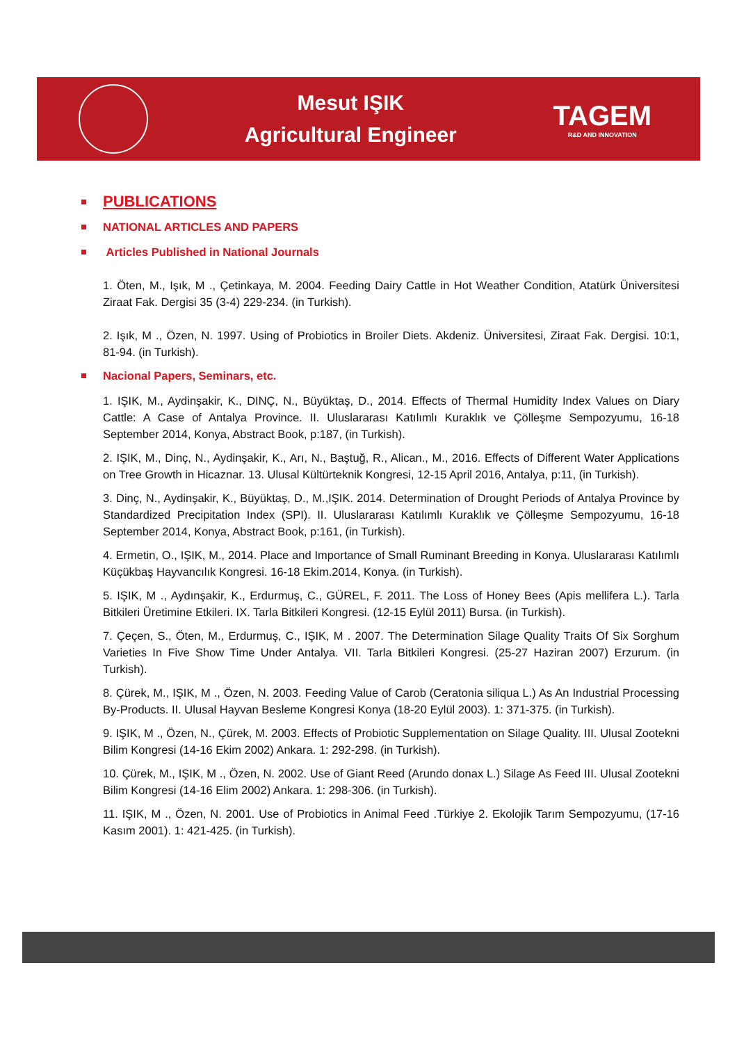Mesut IŞIK
Agricultural Engineer
TAGEM
R&D AND INNOVATION
PUBLICATIONS
NATIONAL ARTICLES AND PAPERS
Articles Published in National Journals
1. Öten, M., Işık, M ., Çetinkaya, M. 2004. Feeding Dairy Cattle in Hot Weather Condition, Atatürk Üniversitesi Ziraat Fak. Dergisi 35 (3-4) 229-234. (in Turkish).
2. Işık, M ., Özen, N. 1997. Using of Probiotics in Broiler Diets. Akdeniz. Üniversitesi, Ziraat Fak. Dergisi. 10:1, 81-94. (in Turkish).
Nacional Papers, Seminars, etc.
1. IŞIK, M., Aydinşakir, K., DINÇ, N., Büyüktaş, D., 2014. Effects of Thermal Humidity Index Values on Diary Cattle: A Case of Antalya Province. II. Uluslararası Katılımlı Kuraklık ve Çölleşme Sempozyumu, 16-18 September 2014, Konya, Abstract Book, p:187, (in Turkish).
2. IŞIK, M., Dinç, N., Aydinşakir, K., Arı, N., Baştuğ, R., Alican., M., 2016. Effects of Different Water Applications on Tree Growth in Hicaznar. 13. Ulusal Kültürteknik Kongresi, 12-15 April 2016, Antalya, p:11, (in Turkish).
3. Dinç, N., Aydinşakir, K., Büyüktaş, D., M.,IŞIK. 2014. Determination of Drought Periods of Antalya Province by Standardized Precipitation Index (SPI). II. Uluslararası Katılımlı Kuraklık ve Çölleşme Sempozyumu, 16-18 September 2014, Konya, Abstract Book, p:161, (in Turkish).
4. Ermetin, O., IŞIK, M., 2014. Place and Importance of Small Ruminant Breeding in Konya. Uluslararası Katılımlı Küçükbaş Hayvancılık Kongresi. 16-18 Ekim.2014, Konya. (in Turkish).
5. IŞIK, M ., Aydınşakir, K., Erdurmuş, C., GÜREL, F. 2011. The Loss of Honey Bees (Apis mellifera L.). Tarla Bitkileri Üretimine Etkileri. IX. Tarla Bitkileri Kongresi. (12-15 Eylül 2011) Bursa. (in Turkish).
7. Çeçen, S., Öten, M., Erdurmuş, C., IŞIK, M . 2007. The Determination Silage Quality Traits Of Six Sorghum Varieties In Five Show Time Under Antalya. VII. Tarla Bitkileri Kongresi. (25-27 Haziran 2007) Erzurum. (in Turkish).
8. Çürek, M., IŞIK, M ., Özen, N. 2003. Feeding Value of Carob (Ceratonia siliqua L.) As An Industrial Processing By-Products. II. Ulusal Hayvan Besleme Kongresi Konya (18-20 Eylül 2003). 1: 371-375. (in Turkish).
9. IŞIK, M ., Özen, N., Çürek, M. 2003. Effects of Probiotic Supplementation on Silage Quality. III. Ulusal Zootekni Bilim Kongresi (14-16 Ekim 2002) Ankara. 1: 292-298. (in Turkish).
10. Çürek, M., IŞIK, M ., Özen, N. 2002. Use of Giant Reed (Arundo donax L.) Silage As Feed III. Ulusal Zootekni Bilim Kongresi (14-16 Elim 2002) Ankara. 1: 298-306. (in Turkish).
11. IŞIK, M ., Özen, N. 2001. Use of Probiotics in Animal Feed .Türkiye 2. Ekolojik Tarım Sempozyumu, (17-16 Kasım 2001). 1: 421-425. (in Turkish).